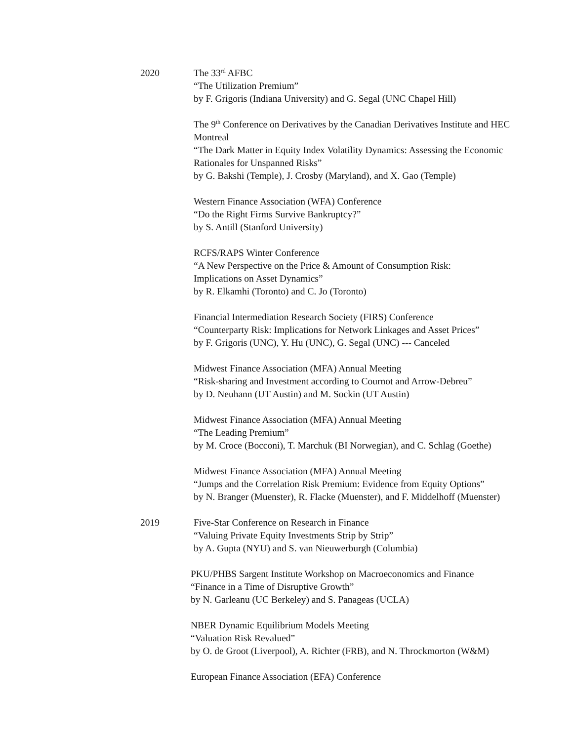2020 The 33<sup>rd</sup> AFBC
“The Utilization Premium”
by F. Grigoris (Indiana University) and G. Segal (UNC Chapel Hill)
The 9<sup>th</sup> Conference on Derivatives by the Canadian Derivatives Institute and HEC Montreal
“The Dark Matter in Equity Index Volatility Dynamics: Assessing the Economic Rationales for Unspanned Risks”
by G. Bakshi (Temple), J. Crosby (Maryland), and X. Gao (Temple)
Western Finance Association (WFA) Conference
“Do the Right Firms Survive Bankruptcy?”
by S. Antill (Stanford University)
RCFS/RAPS Winter Conference
“A New Perspective on the Price & Amount of Consumption Risk:
Implications on Asset Dynamics”
by R. Elkamhi (Toronto) and C. Jo (Toronto)
Financial Intermediation Research Society (FIRS) Conference
“Counterparty Risk: Implications for Network Linkages and Asset Prices”
by F. Grigoris (UNC), Y. Hu (UNC), G. Segal (UNC) --- Canceled
Midwest Finance Association (MFA) Annual Meeting
“Risk-sharing and Investment according to Cournot and Arrow-Debreu”
by D. Neuhann (UT Austin) and M. Sockin (UT Austin)
Midwest Finance Association (MFA) Annual Meeting
“The Leading Premium”
by M. Croce (Bocconi), T. Marchuk (BI Norwegian), and C. Schlag (Goethe)
Midwest Finance Association (MFA) Annual Meeting
“Jumps and the Correlation Risk Premium: Evidence from Equity Options”
by N. Branger (Muenster), R. Flacke (Muenster), and F. Middelhoff (Muenster)
2019 Five-Star Conference on Research in Finance
“Valuing Private Equity Investments Strip by Strip”
by A. Gupta (NYU) and S. van Nieuwerburgh (Columbia)
PKU/PHBS Sargent Institute Workshop on Macroeconomics and Finance
“Finance in a Time of Disruptive Growth”
by N. Garleanu (UC Berkeley) and S. Panageas (UCLA)
NBER Dynamic Equilibrium Models Meeting
“Valuation Risk Revalued”
by O. de Groot (Liverpool), A. Richter (FRB), and N. Throckmorton (W&M)
European Finance Association (EFA) Conference